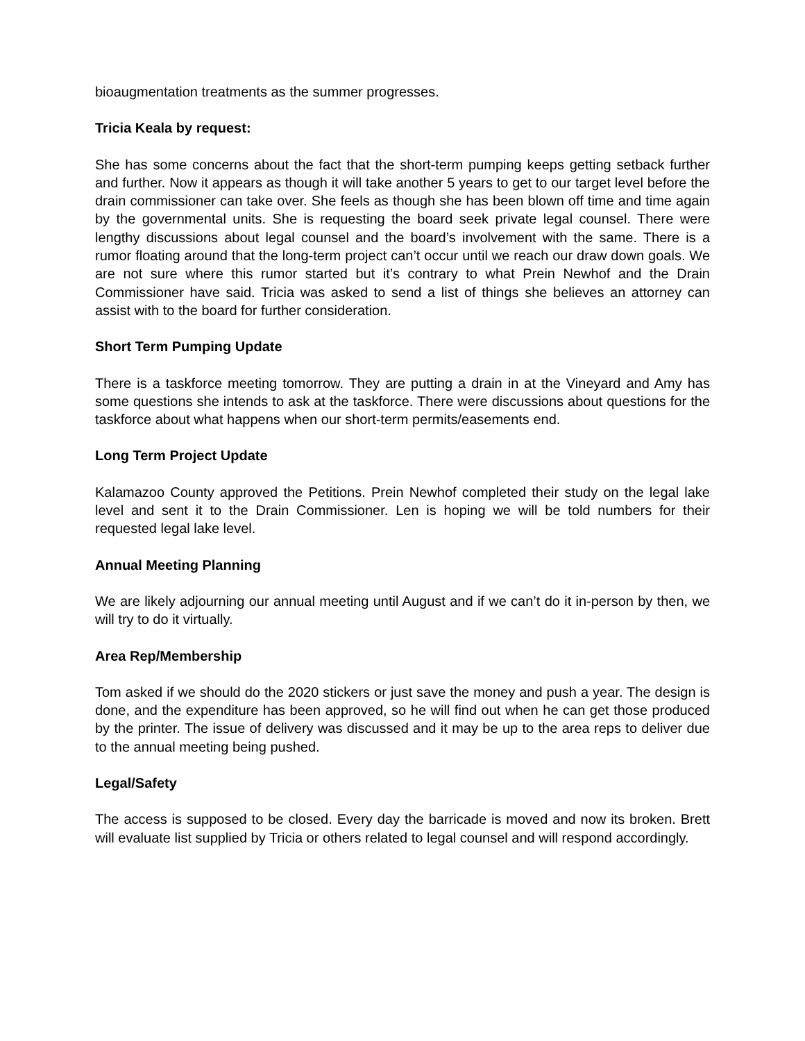bioaugmentation treatments as the summer progresses.
Tricia Keala by request:
She has some concerns about the fact that the short-term pumping keeps getting setback further and further. Now it appears as though it will take another 5 years to get to our target level before the drain commissioner can take over. She feels as though she has been blown off time and time again by the governmental units. She is requesting the board seek private legal counsel. There were lengthy discussions about legal counsel and the board’s involvement with the same. There is a rumor floating around that the long-term project can’t occur until we reach our draw down goals. We are not sure where this rumor started but it’s contrary to what Prein Newhof and the Drain Commissioner have said. Tricia was asked to send a list of things she believes an attorney can assist with to the board for further consideration.
Short Term Pumping Update
There is a taskforce meeting tomorrow. They are putting a drain in at the Vineyard and Amy has some questions she intends to ask at the taskforce. There were discussions about questions for the taskforce about what happens when our short-term permits/easements end.
Long Term Project Update
Kalamazoo County approved the Petitions. Prein Newhof completed their study on the legal lake level and sent it to the Drain Commissioner. Len is hoping we will be told numbers for their requested legal lake level.
Annual Meeting Planning
We are likely adjourning our annual meeting until August and if we can’t do it in-person by then, we will try to do it virtually.
Area Rep/Membership
Tom asked if we should do the 2020 stickers or just save the money and push a year. The design is done, and the expenditure has been approved, so he will find out when he can get those produced by the printer. The issue of delivery was discussed and it may be up to the area reps to deliver due to the annual meeting being pushed.
Legal/Safety
The access is supposed to be closed. Every day the barricade is moved and now its broken. Brett will evaluate list supplied by Tricia or others related to legal counsel and will respond accordingly.